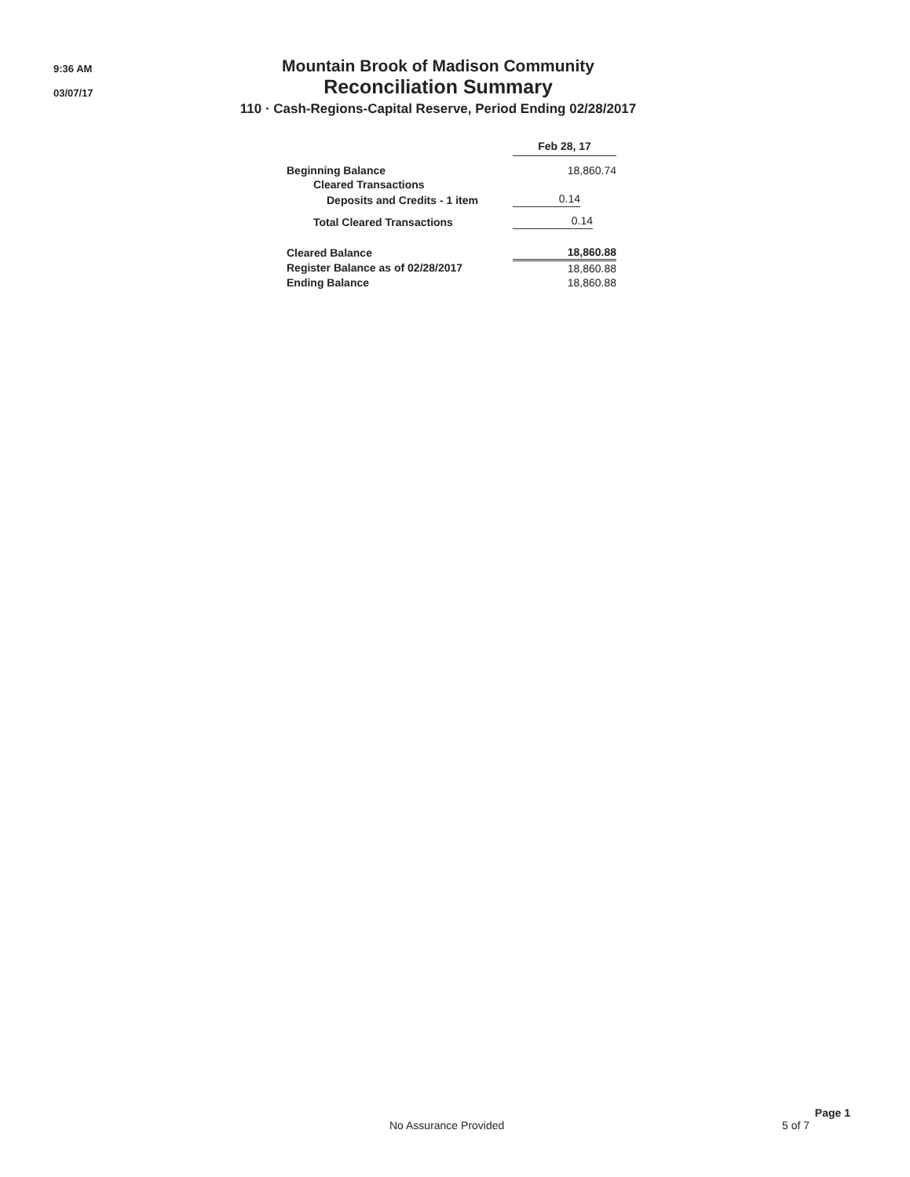9:36 AM
03/07/17
Mountain Brook of Madison Community
Reconciliation Summary
110 · Cash-Regions-Capital Reserve, Period Ending 02/28/2017
| | Feb 28, 17 |
| Beginning Balance | 18,860.74 |
| Cleared Transactions | |
| Deposits and Credits - 1 item | 0.14 |
| Total Cleared Transactions | 0.14 |
| Cleared Balance | 18,860.88 |
| Register Balance as of 02/28/2017 | 18,860.88 |
| Ending Balance | 18,860.88 |
Page 1
No Assurance Provided 5 of 7